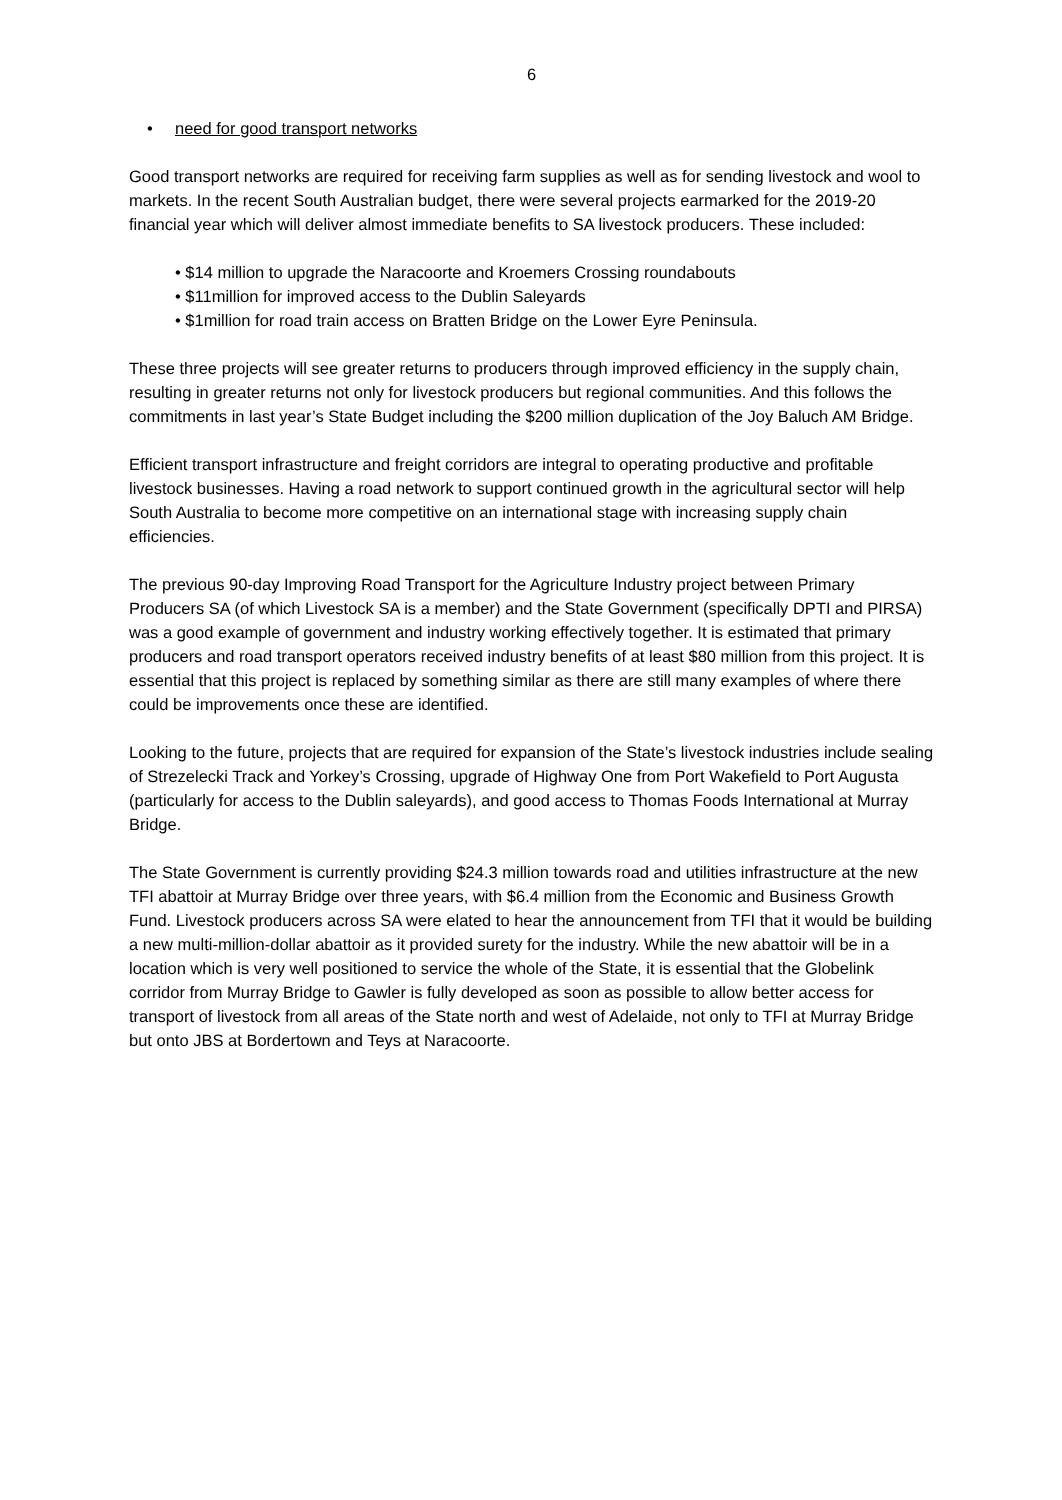6
• need for good transport networks
Good transport networks are required for receiving farm supplies as well as for sending livestock and wool to markets. In the recent South Australian budget, there were several projects earmarked for the 2019-20 financial year which will deliver almost immediate benefits to SA livestock producers. These included:
• $14 million to upgrade the Naracoorte and Kroemers Crossing roundabouts
• $11million for improved access to the Dublin Saleyards
• $1million for road train access on Bratten Bridge on the Lower Eyre Peninsula.
These three projects will see greater returns to producers through improved efficiency in the supply chain, resulting in greater returns not only for livestock producers but regional communities. And this follows the commitments in last year’s State Budget including the $200 million duplication of the Joy Baluch AM Bridge.
Efficient transport infrastructure and freight corridors are integral to operating productive and profitable livestock businesses. Having a road network to support continued growth in the agricultural sector will help South Australia to become more competitive on an international stage with increasing supply chain efficiencies.
The previous 90-day Improving Road Transport for the Agriculture Industry project between Primary Producers SA (of which Livestock SA is a member) and the State Government (specifically DPTI and PIRSA) was a good example of government and industry working effectively together. It is estimated that primary producers and road transport operators received industry benefits of at least $80 million from this project. It is essential that this project is replaced by something similar as there are still many examples of where there could be improvements once these are identified.
Looking to the future, projects that are required for expansion of the State’s livestock industries include sealing of Strezelecki Track and Yorkey’s Crossing, upgrade of Highway One from Port Wakefield to Port Augusta (particularly for access to the Dublin saleyards), and good access to Thomas Foods International at Murray Bridge.
The State Government is currently providing $24.3 million towards road and utilities infrastructure at the new TFI abattoir at Murray Bridge over three years, with $6.4 million from the Economic and Business Growth Fund. Livestock producers across SA were elated to hear the announcement from TFI that it would be building a new multi-million-dollar abattoir as it provided surety for the industry. While the new abattoir will be in a location which is very well positioned to service the whole of the State, it is essential that the Globelink corridor from Murray Bridge to Gawler is fully developed as soon as possible to allow better access for transport of livestock from all areas of the State north and west of Adelaide, not only to TFI at Murray Bridge but onto JBS at Bordertown and Teys at Naracoorte.